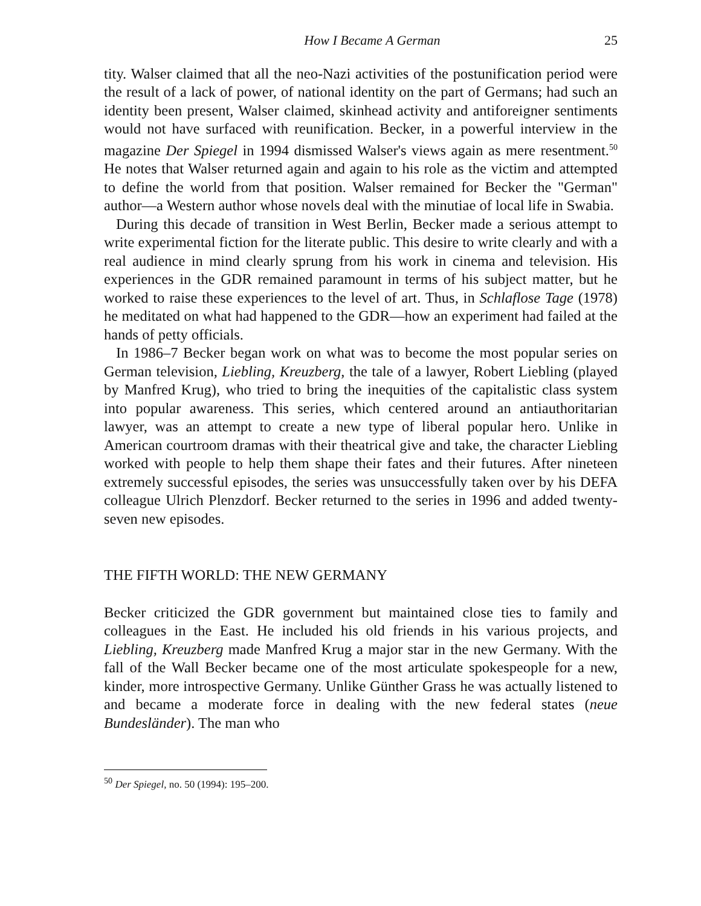How I Became A German 25
tity. Walser claimed that all the neo-Nazi activities of the postunification period were the result of a lack of power, of national identity on the part of Germans; had such an identity been present, Walser claimed, skinhead activity and antiforeigner sentiments would not have surfaced with reunification. Becker, in a powerful interview in the magazine Der Spiegel in 1994 dismissed Walser's views again as mere resentment.<sup>50</sup> He notes that Walser returned again and again to his role as the victim and attempted to define the world from that position. Walser remained for Becker the "German" author—a Western author whose novels deal with the minutiae of local life in Swabia.
During this decade of transition in West Berlin, Becker made a serious attempt to write experimental fiction for the literate public. This desire to write clearly and with a real audience in mind clearly sprung from his work in cinema and television. His experiences in the GDR remained paramount in terms of his subject matter, but he worked to raise these experiences to the level of art. Thus, in Schlaflose Tage (1978) he meditated on what had happened to the GDR—how an experiment had failed at the hands of petty officials.
In 1986–7 Becker began work on what was to become the most popular series on German television, Liebling, Kreuzberg, the tale of a lawyer, Robert Liebling (played by Manfred Krug), who tried to bring the inequities of the capitalistic class system into popular awareness. This series, which centered around an antiauthoritarian lawyer, was an attempt to create a new type of liberal popular hero. Unlike in American courtroom dramas with their theatrical give and take, the character Liebling worked with people to help them shape their fates and their futures. After nineteen extremely successful episodes, the series was unsuccessfully taken over by his DEFA colleague Ulrich Plenzdorf. Becker returned to the series in 1996 and added twenty-seven new episodes.
THE FIFTH WORLD: THE NEW GERMANY
Becker criticized the GDR government but maintained close ties to family and colleagues in the East. He included his old friends in his various projects, and Liebling, Kreuzberg made Manfred Krug a major star in the new Germany. With the fall of the Wall Becker became one of the most articulate spokespeople for a new, kinder, more introspective Germany. Unlike Günther Grass he was actually listened to and became a moderate force in dealing with the new federal states (neue Bundesländer). The man who
<sup>50</sup> Der Spiegel, no. 50 (1994): 195–200.